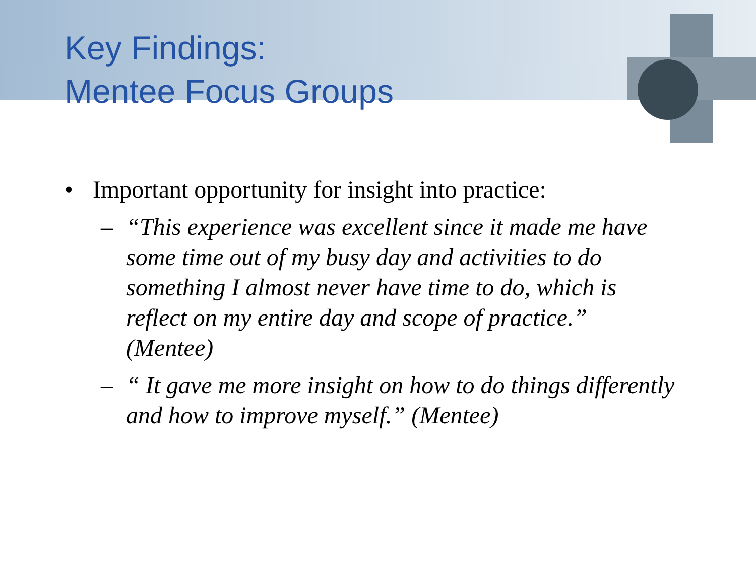Key Findings:
Mentee Focus Groups
• Important opportunity for insight into practice:
– “This experience was excellent since it made me have some time out of my busy day and activities to do something I almost never have time to do, which is reflect on my entire day and scope of practice.” (Mentee)
– “ It gave me more insight on how to do things differently and how to improve myself.” (Mentee)